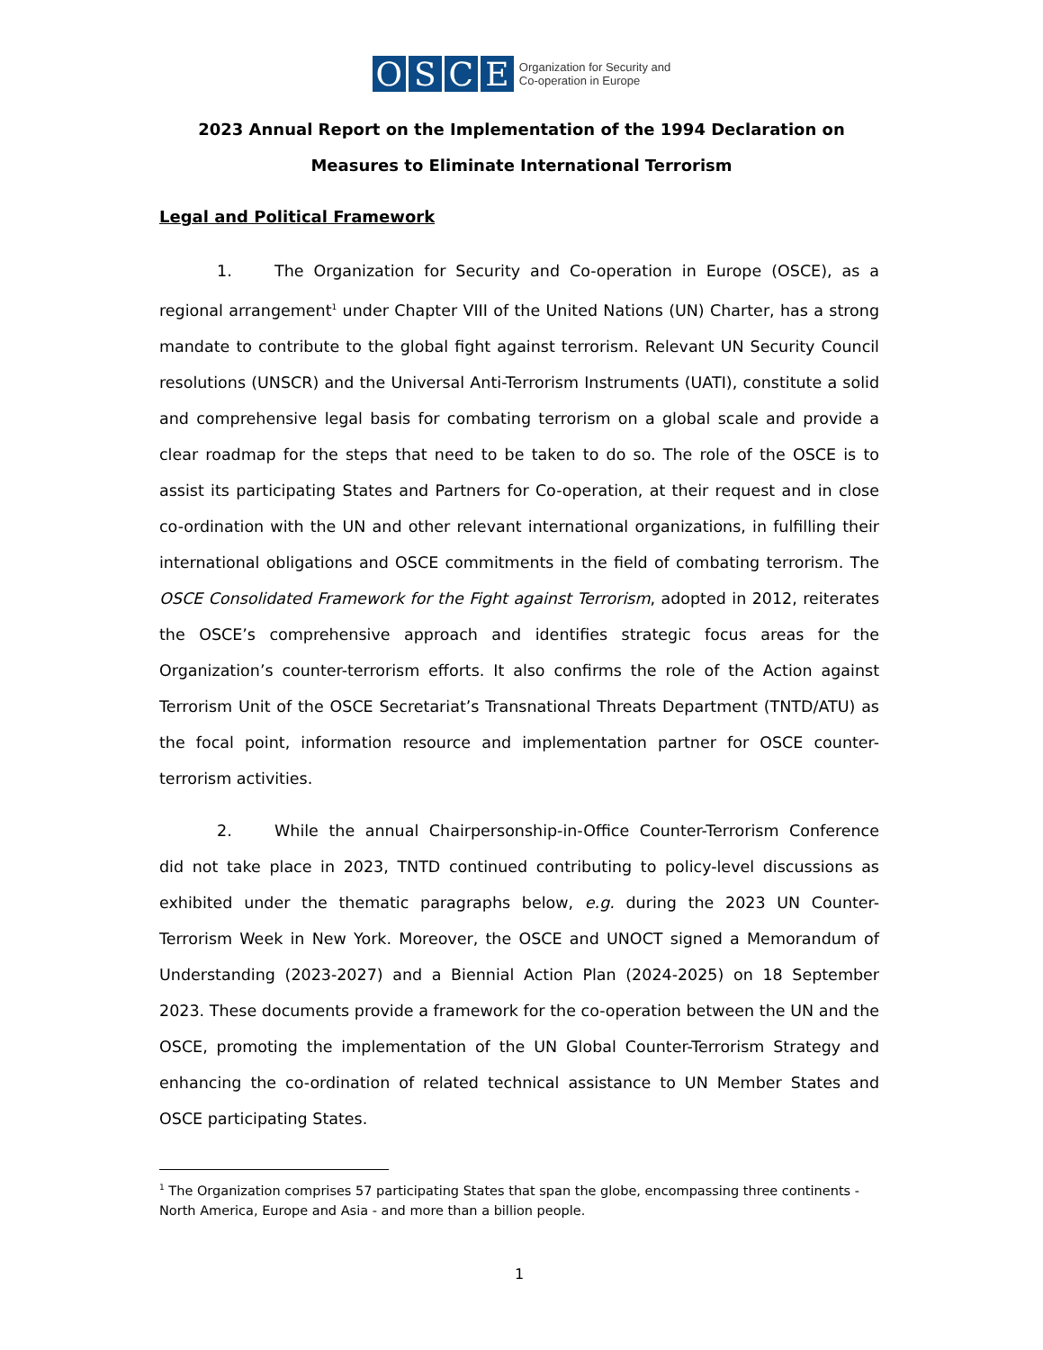OSCE
Organization for Security and
Co-operation in Europe
2023 Annual Report on the Implementation of the 1994 Declaration on Measures to Eliminate International Terrorism
Legal and Political Framework
1. The Organization for Security and Co-operation in Europe (OSCE), as a regional arrangement<sup>1</sup> under Chapter VIII of the United Nations (UN) Charter, has a strong mandate to contribute to the global fight against terrorism. Relevant UN Security Council resolutions (UNSCR) and the Universal Anti-Terrorism Instruments (UATI), constitute a solid and comprehensive legal basis for combating terrorism on a global scale and provide a clear roadmap for the steps that need to be taken to do so. The role of the OSCE is to assist its participating States and Partners for Co-operation, at their request and in close co-ordination with the UN and other relevant international organizations, in fulfilling their international obligations and OSCE commitments in the field of combating terrorism. The OSCE Consolidated Framework for the Fight against Terrorism, adopted in 2012, reiterates the OSCE’s comprehensive approach and identifies strategic focus areas for the Organization’s counter-terrorism efforts. It also confirms the role of the Action against Terrorism Unit of the OSCE Secretariat’s Transnational Threats Department (TNTD/ATU) as the focal point, information resource and implementation partner for OSCE counter-terrorism activities.
2. While the annual Chairpersonship-in-Office Counter-Terrorism Conference did not take place in 2023, TNTD continued contributing to policy-level discussions as exhibited under the thematic paragraphs below, e.g. during the 2023 UN Counter-Terrorism Week in New York. Moreover, the OSCE and UNOCT signed a Memorandum of Understanding (2023-2027) and a Biennial Action Plan (2024-2025) on 18 September 2023. These documents provide a framework for the co-operation between the UN and the OSCE, promoting the implementation of the UN Global Counter-Terrorism Strategy and enhancing the co-ordination of related technical assistance to UN Member States and OSCE participating States.
<sup>1</sup> The Organization comprises 57 participating States that span the globe, encompassing three continents - North America, Europe and Asia - and more than a billion people.
1